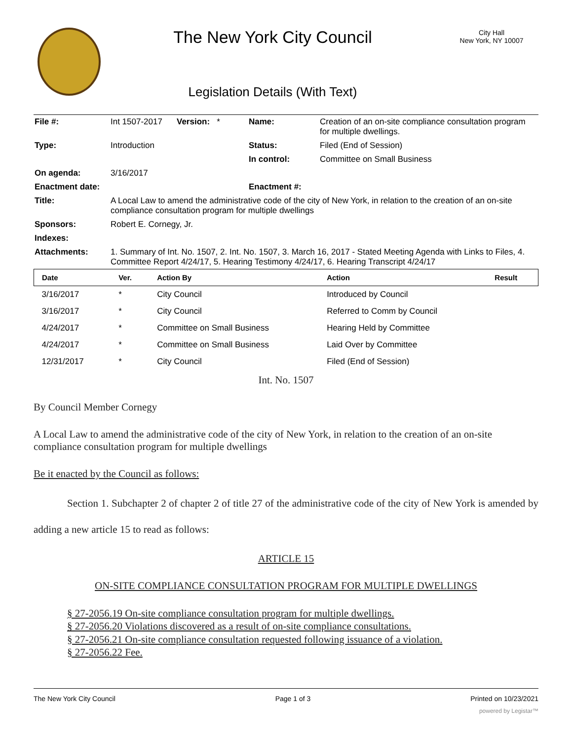The New York City Council
Legislation Details (With Text)
City Hall
New York, NY 10007
| File #: | Int 1507-2017 | Version: * | Name: | Creation of an on-site compliance consultation program for multiple dwellings. |
| Type: | Introduction | | Status: | Filed (End of Session) |
| | | | In control: | Committee on Small Business |
| On agenda: | 3/16/2017 | | | |
| Enactment date: | | | Enactment #: | |
| Title: | A Local Law to amend the administrative code of the city of New York, in relation to the creation of an on-site compliance consultation program for multiple dwellings | | | |
| Sponsors: | Robert E. Cornegy, Jr. | | | |
| Indexes: | | | | |
| Attachments: | 1. Summary of Int. No. 1507, 2. Int. No. 1507, 3. March 16, 2017 - Stated Meeting Agenda with Links to Files, 4. Committee Report 4/24/17, 5. Hearing Testimony 4/24/17, 6. Hearing Transcript 4/24/17 | | | |
| Date | Ver. | Action By | Action | Result |
| --- | --- | --- | --- | --- |
| 3/16/2017 | * | City Council | Introduced by Council | |
| 3/16/2017 | * | City Council | Referred to Comm by Council | |
| 4/24/2017 | * | Committee on Small Business | Hearing Held by Committee | |
| 4/24/2017 | * | Committee on Small Business | Laid Over by Committee | |
| 12/31/2017 | * | City Council | Filed (End of Session) | |
Int. No. 1507
By Council Member Cornegy
A Local Law to amend the administrative code of the city of New York, in relation to the creation of an on-site compliance consultation program for multiple dwellings
Be it enacted by the Council as follows:
Section 1. Subchapter 2 of chapter 2 of title 27 of the administrative code of the city of New York is amended by adding a new article 15 to read as follows:
ARTICLE 15
ON-SITE COMPLIANCE CONSULTATION PROGRAM FOR MULTIPLE DWELLINGS
§ 27-2056.19 On-site compliance consultation program for multiple dwellings.
§ 27-2056.20 Violations discovered as a result of on-site compliance consultations.
§ 27-2056.21 On-site compliance consultation requested following issuance of a violation.
§ 27-2056.22 Fee.
The New York City Council Page 1 of 3 Printed on 10/23/2021
powered by Legistar™